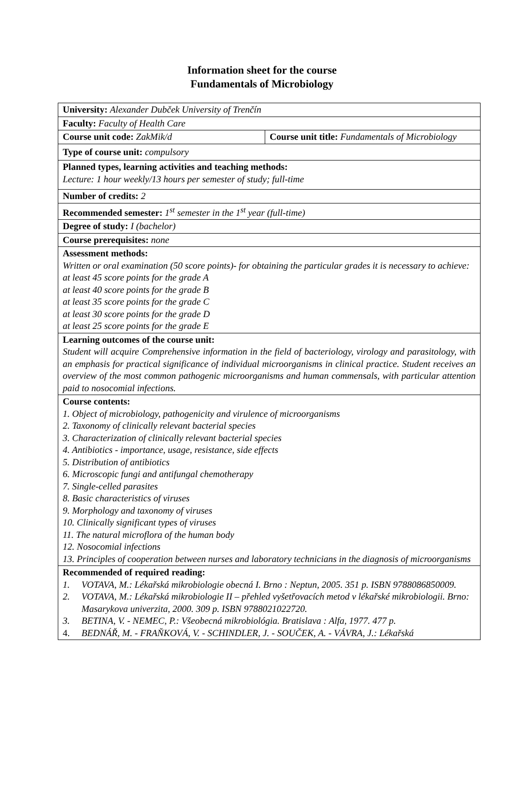Information sheet for the course
Fundamentals of Microbiology
| University: Alexander Dubček University of Trenčín | |
| Faculty: Faculty of Health Care | |
| Course unit code: ZakMik/d | Course unit title: Fundamentals of Microbiology |
| Type of course unit: compulsory | |
| Planned types, learning activities and teaching methods: Lecture: 1 hour weekly/13 hours per semester of study; full-time | |
| Number of credits: 2 | |
| Recommended semester: 1<sup>st</sup> semester in the 1<sup>st</sup> year (full-time) | |
| Degree of study: I (bachelor) | |
| Course prerequisites: none | |
| Assessment methods: Written or oral examination (50 score points)- for obtaining the particular grades it is necessary to achieve: at least 45 score points for the grade A at least 40 score points for the grade B at least 35 score points for the grade C at least 30 score points for the grade D at least 25 score points for the grade E | |
| Learning outcomes of the course unit: Student will acquire Comprehensive information in the field of bacteriology, virology and parasitology, with an emphasis for practical significance of individual microorganisms in clinical practice. Student receives an overview of the most common pathogenic microorganisms and human commensals, with particular attention paid to nosocomial infections. | |
| Course contents: 1. Object of microbiology, pathogenicity and virulence of microorganisms 2. Taxonomy of clinically relevant bacterial species 3. Characterization of clinically relevant bacterial species 4. Antibiotics - importance, usage, resistance, side effects 5. Distribution of antibiotics 6. Microscopic fungi and antifungal chemotherapy 7. Single-celled parasites 8. Basic characteristics of viruses 9. Morphology and taxonomy of viruses 10. Clinically significant types of viruses 11. The natural microflora of the human body 12. Nosocomial infections 13. Principles of cooperation between nurses and laboratory technicians in the diagnosis of microorganisms | |
| Recommended of required reading: 1. VOTAVA, M.: Lékařská mikrobiologie obecná I. Brno : Neptun, 2005. 351 p. ISBN 9788086850009. 2. VOTAVA, M.: Lékařská mikrobiologie II – přehled vyšetřovacích metod v lékařské mikrobiologii. Brno: Masarykova univerzita, 2000. 309 p. ISBN 9788021022720. 3. BETINA, V. - NEMEC, P.: Všeobecná mikrobiológia. Bratislava : Alfa, 1977. 477 p. 4. BEDNÁŘ, M. - FRAŇKOVÁ, V. - SCHINDLER, J. - SOUČEK, A. - VÁVRA, J.: Lékařská | |